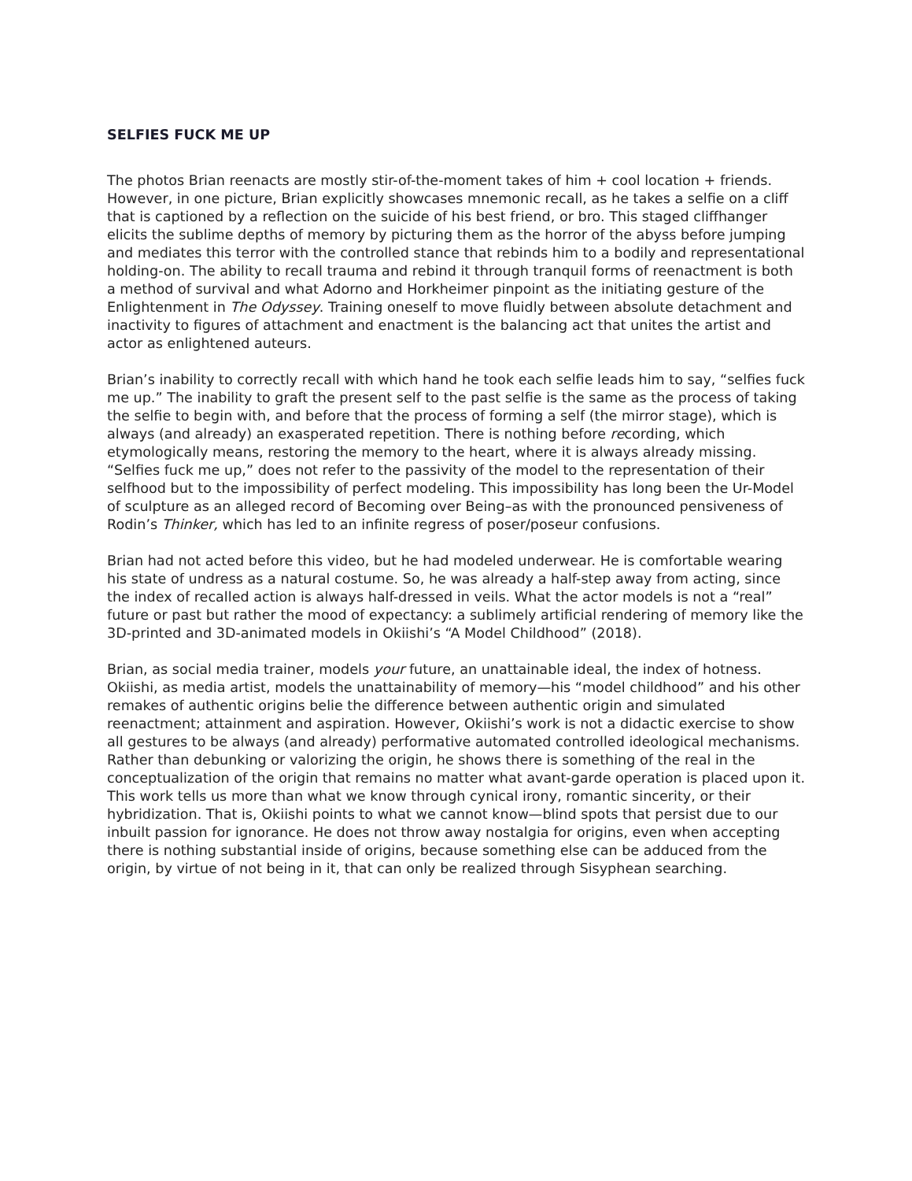SELFIES FUCK ME UP
The photos Brian reenacts are mostly stir-of-the-moment takes of him + cool location + friends. However, in one picture, Brian explicitly showcases mnemonic recall, as he takes a selfie on a cliff that is captioned by a reflection on the suicide of his best friend, or bro. This staged cliffhanger elicits the sublime depths of memory by picturing them as the horror of the abyss before jumping and mediates this terror with the controlled stance that rebinds him to a bodily and representational holding-on. The ability to recall trauma and rebind it through tranquil forms of reenactment is both a method of survival and what Adorno and Horkheimer pinpoint as the initiating gesture of the Enlightenment in The Odyssey. Training oneself to move fluidly between absolute detachment and inactivity to figures of attachment and enactment is the balancing act that unites the artist and actor as enlightened auteurs.
Brian’s inability to correctly recall with which hand he took each selfie leads him to say, “selfies fuck me up.” The inability to graft the present self to the past selfie is the same as the process of taking the selfie to begin with, and before that the process of forming a self (the mirror stage), which is always (and already) an exasperated repetition. There is nothing before recording, which etymologically means, restoring the memory to the heart, where it is always already missing. “Selfies fuck me up,” does not refer to the passivity of the model to the representation of their selfhood but to the impossibility of perfect modeling. This impossibility has long been the Ur-Model of sculpture as an alleged record of Becoming over Being–as with the pronounced pensiveness of Rodin’s Thinker, which has led to an infinite regress of poser/poseur confusions.
Brian had not acted before this video, but he had modeled underwear. He is comfortable wearing his state of undress as a natural costume. So, he was already a half-step away from acting, since the index of recalled action is always half-dressed in veils. What the actor models is not a “real” future or past but rather the mood of expectancy: a sublimely artificial rendering of memory like the 3D-printed and 3D-animated models in Okiishi’s “A Model Childhood” (2018).
Brian, as social media trainer, models your future, an unattainable ideal, the index of hotness. Okiishi, as media artist, models the unattainability of memory—his “model childhood” and his other remakes of authentic origins belie the difference between authentic origin and simulated reenactment; attainment and aspiration. However, Okiishi’s work is not a didactic exercise to show all gestures to be always (and already) performative automated controlled ideological mechanisms. Rather than debunking or valorizing the origin, he shows there is something of the real in the conceptualization of the origin that remains no matter what avant-garde operation is placed upon it. This work tells us more than what we know through cynical irony, romantic sincerity, or their hybridization. That is, Okiishi points to what we cannot know—blind spots that persist due to our inbuilt passion for ignorance. He does not throw away nostalgia for origins, even when accepting there is nothing substantial inside of origins, because something else can be adduced from the origin, by virtue of not being in it, that can only be realized through Sisyphean searching.